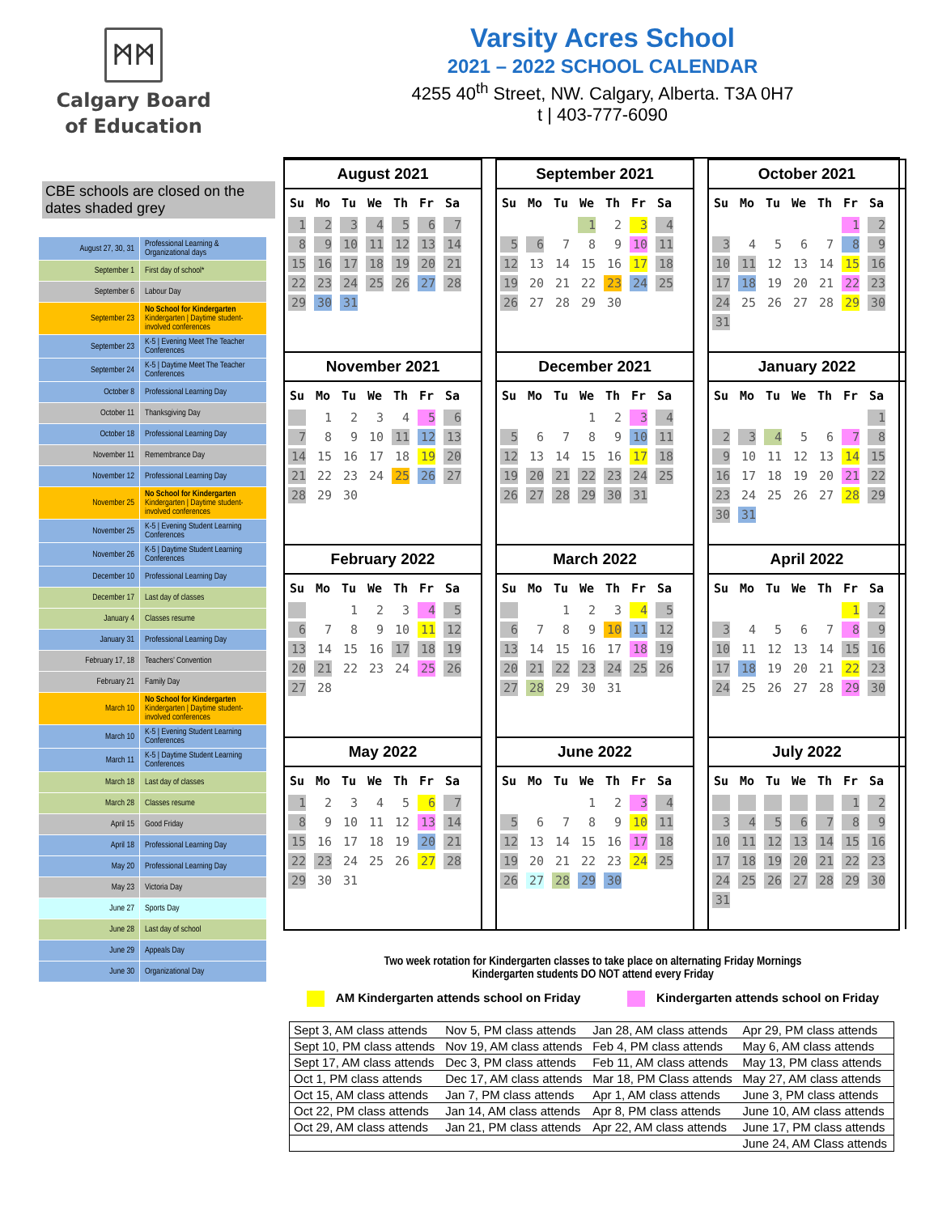ᛗᛗ
Calgary Board
of Education
Varsity Acres School
2021 – 2022 SCHOOL CALENDAR
4255 40<sup>th</sup> Street, NW. Calgary, Alberta. T3A 0H7
t | 403-777-6090
CBE schools are closed on the dates shaded grey
| August 27, 30, 31 | Professional Learning & Organizational days |
| September 1 | First day of school* |
| September 6 | Labour Day |
| September 23 | No School for Kindergarten Kindergarten / Daytime student-involved conferences |
| September 23 | K-5 / Evening Meet The Teacher Conferences |
| September 24 | K-5 / Daytime Meet The Teacher Conferences |
| October 8 | Professional Learning Day |
| October 11 | Thanksgiving Day |
| October 18 | Professional Learning Day |
| November 11 | Remembrance Day |
| November 12 | Professional Learning Day |
| November 25 | No School for Kindergarten Kindergarten / Daytime student-involved conferences |
| November 25 | K-5 / Evening Student Learning Conferences |
| November 26 | K-5 / Daytime Student Learning Conferences |
| December 10 | Professional Learning Day |
| December 17 | Last day of classes |
| January 4 | Classes resume |
| January 31 | Professional Learning Day |
| February 17, 18 | Teachers’ Convention |
| February 21 | Family Day |
| March 10 | No School for Kindergarten Kindergarten / Daytime student-involved conferences |
| March 10 | K-5 / Evening Student Learning Conferences |
| March 11 | K-5 / Daytime Student Learning Conferences |
| March 18 | Last day of classes |
| March 28 | Classes resume |
| April 15 | Good Friday |
| April 18 | Professional Learning Day |
| May 20 | Professional Learning Day |
| May 23 | Victoria Day |
| June 27 | Sports Day |
| June 28 | Last day of school |
| June 29 | Appeals Day |
| June 30 | Organizational Day |
August 2021
| Su | Mo | Tu | We | Th | Fr | Sa |
| --- | --- | --- | --- | --- | --- | --- |
| 1 | 2 | 3 | 4 | 5 | 6 | 7 |
| 8 | 9 | 10 | 11 | 12 | 13 | 14 |
| 15 | 16 | 17 | 18 | 19 | 20 | 21 |
| 22 | 23 | 24 | 25 | 26 | 27 | 28 |
| 29 | 30 | 31 | | | | |
September 2021
| Su | Mo | Tu | We | Th | Fr | Sa |
| --- | --- | --- | --- | --- | --- | --- |
| | | | 1 | 2 | 3 | 4 |
| 5 | 6 | 7 | 8 | 9 | 10 | 11 |
| 12 | 13 | 14 | 15 | 16 | 17 | 18 |
| 19 | 20 | 21 | 22 | 23 | 24 | 25 |
| 26 | 27 | 28 | 29 | 30 | | |
October 2021
| Su | Mo | Tu | We | Th | Fr | Sa |
| --- | --- | --- | --- | --- | --- | --- |
| | | | | | 1 | 2 |
| 3 | 4 | 5 | 6 | 7 | 8 | 9 |
| 10 | 11 | 12 | 13 | 14 | 15 | 16 |
| 17 | 18 | 19 | 20 | 21 | 22 | 23 |
| 24 | 25 | 26 | 27 | 28 | 29 | 30 |
| 31 | | | | | | |
November 2021
| Su | Mo | Tu | We | Th | Fr | Sa |
| --- | --- | --- | --- | --- | --- | --- |
| | 1 | 2 | 3 | 4 | 5 | 6 |
| 7 | 8 | 9 | 10 | 11 | 12 | 13 |
| 14 | 15 | 16 | 17 | 18 | 19 | 20 |
| 21 | 22 | 23 | 24 | 25 | 26 | 27 |
| 28 | 29 | 30 | | | | |
December 2021
| Su | Mo | Tu | We | Th | Fr | Sa |
| --- | --- | --- | --- | --- | --- | --- |
| | | | 1 | 2 | 3 | 4 |
| 5 | 6 | 7 | 8 | 9 | 10 | 11 |
| 12 | 13 | 14 | 15 | 16 | 17 | 18 |
| 19 | 20 | 21 | 22 | 23 | 24 | 25 |
| 26 | 27 | 28 | 29 | 30 | 31 | |
January 2022
| Su | Mo | Tu | We | Th | Fr | Sa |
| --- | --- | --- | --- | --- | --- | --- |
| | | | | | | 1 |
| 2 | 3 | 4 | 5 | 6 | 7 | 8 |
| 9 | 10 | 11 | 12 | 13 | 14 | 15 |
| 16 | 17 | 18 | 19 | 20 | 21 | 22 |
| 23 | 24 | 25 | 26 | 27 | 28 | 29 |
| 30 | 31 | | | | | |
February 2022
| Su | Mo | Tu | We | Th | Fr | Sa |
| --- | --- | --- | --- | --- | --- | --- |
| | | 1 | 2 | 3 | 4 | 5 |
| 6 | 7 | 8 | 9 | 10 | 11 | 12 |
| 13 | 14 | 15 | 16 | 17 | 18 | 19 |
| 20 | 21 | 22 | 23 | 24 | 25 | 26 |
| 27 | 28 | | | | | |
March 2022
| Su | Mo | Tu | We | Th | Fr | Sa |
| --- | --- | --- | --- | --- | --- | --- |
| | | 1 | 2 | 3 | 4 | 5 |
| 6 | 7 | 8 | 9 | 10 | 11 | 12 |
| 13 | 14 | 15 | 16 | 17 | 18 | 19 |
| 20 | 21 | 22 | 23 | 24 | 25 | 26 |
| 27 | 28 | 29 | 30 | 31 | | |
April 2022
| Su | Mo | Tu | We | Th | Fr | Sa |
| --- | --- | --- | --- | --- | --- | --- |
| | | | | | 1 | 2 |
| 3 | 4 | 5 | 6 | 7 | 8 | 9 |
| 10 | 11 | 12 | 13 | 14 | 15 | 16 |
| 17 | 18 | 19 | 20 | 21 | 22 | 23 |
| 24 | 25 | 26 | 27 | 28 | 29 | 30 |
May 2022
| Su | Mo | Tu | We | Th | Fr | Sa |
| --- | --- | --- | --- | --- | --- | --- |
| 1 | 2 | 3 | 4 | 5 | 6 | 7 |
| 8 | 9 | 10 | 11 | 12 | 13 | 14 |
| 15 | 16 | 17 | 18 | 19 | 20 | 21 |
| 22 | 23 | 24 | 25 | 26 | 27 | 28 |
| 29 | 30 | 31 | | | | |
June 2022
| Su | Mo | Tu | We | Th | Fr | Sa |
| --- | --- | --- | --- | --- | --- | --- |
| | | | 1 | 2 | 3 | 4 |
| 5 | 6 | 7 | 8 | 9 | 10 | 11 |
| 12 | 13 | 14 | 15 | 16 | 17 | 18 |
| 19 | 20 | 21 | 22 | 23 | 24 | 25 |
| 26 | 27 | 28 | 29 | 30 | | |
July 2022
| Su | Mo | Tu | We | Th | Fr | Sa |
| --- | --- | --- | --- | --- | --- | --- |
| | | | | | 1 | 2 |
| 3 | 4 | 5 | 6 | 7 | 8 | 9 |
| 10 | 11 | 12 | 13 | 14 | 15 | 16 |
| 17 | 18 | 19 | 20 | 21 | 22 | 23 |
| 24 | 25 | 26 | 27 | 28 | 29 | 30 |
| 31 | | | | | | |
Two week rotation for Kindergarten classes to take place on alternating Friday Mornings
Kindergarten students DO NOT attend every Friday
AM Kindergarten attends school on Friday
Kindergarten attends school on Friday
| Sept 3, AM class attends | Nov 5, PM class attends | Jan 28, AM class attends | Apr 29, PM class attends |
| Sept 10, PM class attends | Nov 19, AM class attends | Feb 4, PM class attends | May 6, AM class attends |
| Sept 17, AM class attends | Dec 3, PM class attends | Feb 11, AM class attends | May 13, PM class attends |
| Oct 1, PM class attends | Dec 17, AM class attends | Mar 18, PM Class attends | May 27, AM class attends |
| Oct 15, AM class attends | Jan 7, PM class attends | Apr 1, AM class attends | June 3, PM class attends |
| Oct 22, PM class attends | Jan 14, AM class attends | Apr 8, PM class attends | June 10, AM class attends |
| Oct 29, AM class attends | Jan 21, PM class attends | Apr 22, AM class attends | June 17, PM class attends |
| | | | June 24, AM Class attends |